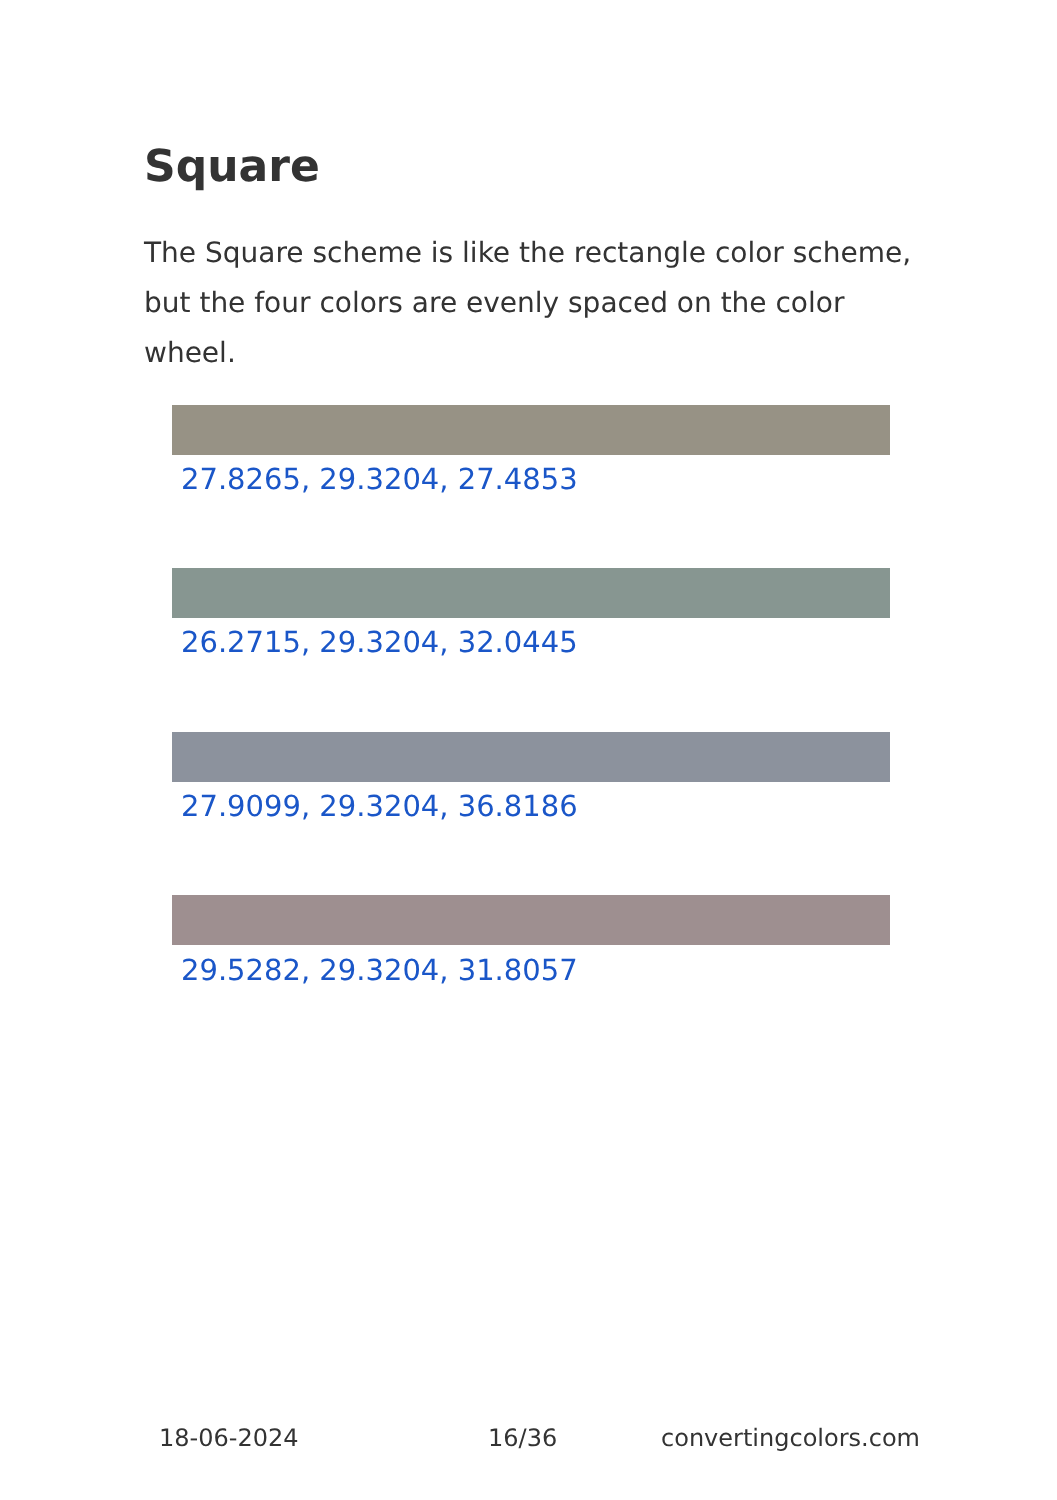Square
The Square scheme is like the rectangle color scheme, but the four colors are evenly spaced on the color wheel.
27.8265, 29.3204, 27.4853
26.2715, 29.3204, 32.0445
27.9099, 29.3204, 36.8186
29.5282, 29.3204, 31.8057
18-06-2024 16/36 convertingcolors.com